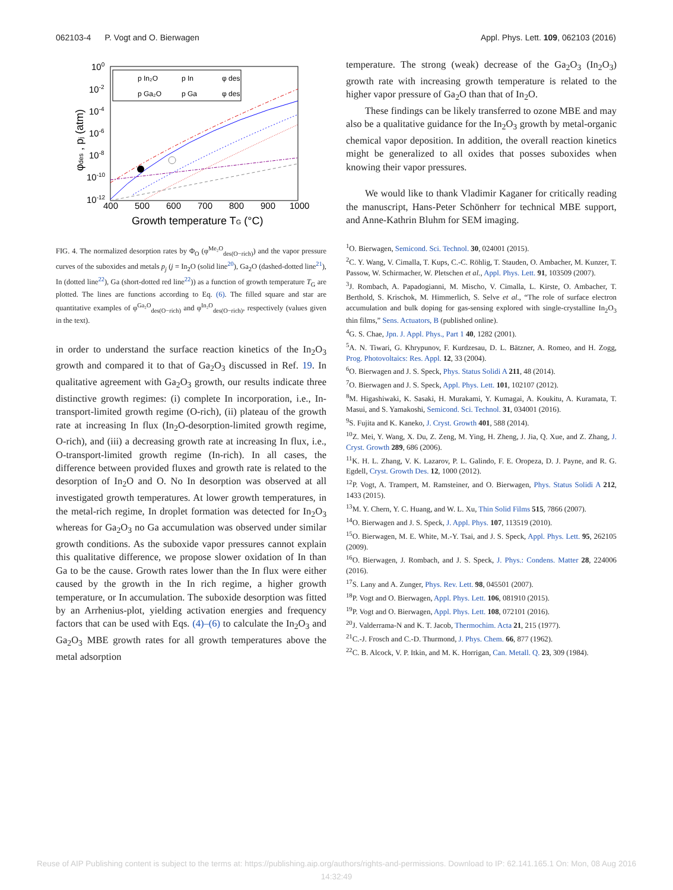062103-4 P. Vogt and O. Bierwagen Appl. Phys. Lett. 109, 062103 (2016)
100
10-2
10-4
10-6
10-8
10-10
10-12
400
500
600
700
800
900
1000
Growth temperature TG (°C)
φdes , pj (atm)
p In₂O
p In
φ des
p Ga₂O
p Ga
φ des
FIG. 4. The normalized desorption rates by Φ<sub>O</sub> (φ<sup>Me₂O</sup><sub>des(O−rich)</sub>) and the vapor pressure curves of the suboxides and metals p<sub>j</sub> (j = In<sub>2</sub>O (solid line<sup>20</sup>), Ga<sub>2</sub>O (dashed-dotted line<sup>21</sup>), In (dotted line<sup>22</sup>), Ga (short-dotted red line<sup>22</sup>)) as a function of growth temperature T<sub>G</sub> are plotted. The lines are functions according to Eq. (6). The filled square and star are quantitative examples of φ<sup>Ga₂O</sup><sub>des(O−rich)</sub> and φ<sup>In₂O</sup><sub>des(O−rich)</sub>, respectively (values given in the text).
in order to understand the surface reaction kinetics of the In<sub>2</sub>O<sub>3</sub> growth and compared it to that of Ga<sub>2</sub>O<sub>3</sub> discussed in Ref. 19. In qualitative agreement with Ga<sub>2</sub>O<sub>3</sub> growth, our results indicate three distinctive growth regimes: (i) complete In incorporation, i.e., In-transport-limited growth regime (O-rich), (ii) plateau of the growth rate at increasing In flux (In<sub>2</sub>O-desorption-limited growth regime, O-rich), and (iii) a decreasing growth rate at increasing In flux, i.e., O-transport-limited growth regime (In-rich). In all cases, the difference between provided fluxes and growth rate is related to the desorption of In<sub>2</sub>O and O. No In desorption was observed at all investigated growth temperatures. At lower growth temperatures, in the metal-rich regime, In droplet formation was detected for In<sub>2</sub>O<sub>3</sub> whereas for Ga<sub>2</sub>O<sub>3</sub> no Ga accumulation was observed under similar growth conditions. As the suboxide vapor pressures cannot explain this qualitative difference, we propose slower oxidation of In than Ga to be the cause. Growth rates lower than the In flux were either caused by the growth in the In rich regime, a higher growth temperature, or In accumulation. The suboxide desorption was fitted by an Arrhenius-plot, yielding activation energies and frequency factors that can be used with Eqs. (4)–(6) to calculate the In<sub>2</sub>O<sub>3</sub> and Ga<sub>2</sub>O<sub>3</sub> MBE growth rates for all growth temperatures above the metal adsorption
temperature. The strong (weak) decrease of the Ga<sub>2</sub>O<sub>3</sub> (In<sub>2</sub>O<sub>3</sub>) growth rate with increasing growth temperature is related to the higher vapor pressure of Ga<sub>2</sub>O than that of In<sub>2</sub>O.
These findings can be likely transferred to ozone MBE and may also be a qualitative guidance for the In<sub>2</sub>O<sub>3</sub> growth by metal-organic chemical vapor deposition. In addition, the overall reaction kinetics might be generalized to all oxides that posses suboxides when knowing their vapor pressures.
We would like to thank Vladimir Kaganer for critically reading the manuscript, Hans-Peter Schönherr for technical MBE support, and Anne-Kathrin Bluhm for SEM imaging.
<sup>1</sup> O. Bierwagen, Semicond. Sci. Technol. 30, 024001 (2015).
<sup>2</sup> C. Y. Wang, V. Cimalla, T. Kups, C.-C. Röhlig, T. Stauden, O. Ambacher, M. Kunzer, T. Passow, W. Schirmacher, W. Pletschen et al., Appl. Phys. Lett. 91, 103509 (2007).
<sup>3</sup> J. Rombach, A. Papadogianni, M. Mischo, V. Cimalla, L. Kirste, O. Ambacher, T. Berthold, S. Krischok, M. Himmerlich, S. Selve et al., “The role of surface electron accumulation and bulk doping for gas-sensing explored with single-crystalline In<sub>2</sub>O<sub>3</sub> thin films,” Sens. Actuators, B (published online).
<sup>4</sup> G. S. Chae, Jpn. J. Appl. Phys., Part 1 40, 1282 (2001).
<sup>5</sup> A. N. Tiwari, G. Khrypunov, F. Kurdzesau, D. L. Bätzner, A. Romeo, and H. Zogg, Prog. Photovoltaics: Res. Appl. 12, 33 (2004).
<sup>6</sup> O. Bierwagen and J. S. Speck, Phys. Status Solidi A 211, 48 (2014).
<sup>7</sup> O. Bierwagen and J. S. Speck, Appl. Phys. Lett. 101, 102107 (2012).
<sup>8</sup> M. Higashiwaki, K. Sasaki, H. Murakami, Y. Kumagai, A. Koukitu, A. Kuramata, T. Masui, and S. Yamakoshi, Semicond. Sci. Technol. 31, 034001 (2016).
<sup>9</sup> S. Fujita and K. Kaneko, J. Cryst. Growth 401, 588 (2014).
<sup>10</sup> Z. Mei, Y. Wang, X. Du, Z. Zeng, M. Ying, H. Zheng, J. Jia, Q. Xue, and Z. Zhang, J. Cryst. Growth 289, 686 (2006).
<sup>11</sup> K. H. L. Zhang, V. K. Lazarov, P. L. Galindo, F. E. Oropeza, D. J. Payne, and R. G. Egdell, Cryst. Growth Des. 12, 1000 (2012).
<sup>12</sup> P. Vogt, A. Trampert, M. Ramsteiner, and O. Bierwagen, Phys. Status Solidi A 212, 1433 (2015).
<sup>13</sup> M. Y. Chern, Y. C. Huang, and W. L. Xu, Thin Solid Films 515, 7866 (2007).
<sup>14</sup>O. Bierwagen and J. S. Speck, J. Appl. Phys. 107, 113519 (2010).
<sup>15</sup>O. Bierwagen, M. E. White, M.-Y. Tsai, and J. S. Speck, Appl. Phys. Lett. 95, 262105 (2009).
<sup>16</sup>O. Bierwagen, J. Rombach, and J. S. Speck, J. Phys.: Condens. Matter 28, 224006 (2016).
<sup>17</sup>S. Lany and A. Zunger, Phys. Rev. Lett. 98, 045501 (2007).
<sup>18</sup>P. Vogt and O. Bierwagen, Appl. Phys. Lett. 106, 081910 (2015).
<sup>19</sup>P. Vogt and O. Bierwagen, Appl. Phys. Lett. 108, 072101 (2016).
<sup>20</sup> J. Valderrama-N and K. T. Jacob, Thermochim. Acta 21, 215 (1977).
<sup>21</sup>C.-J. Frosch and C.-D. Thurmond, J. Phys. Chem. 66, 877 (1962).
<sup>22</sup>C. B. Alcock, V. P. Itkin, and M. K. Horrigan, Can. Metall. Q. 23, 309 (1984).
Reuse of AIP Publishing content is subject to the terms at: https://publishing.aip.org/authors/rights-and-permissions. Download to IP: 62.141.165.1 On: Mon, 08 Aug 2016
14:32:49